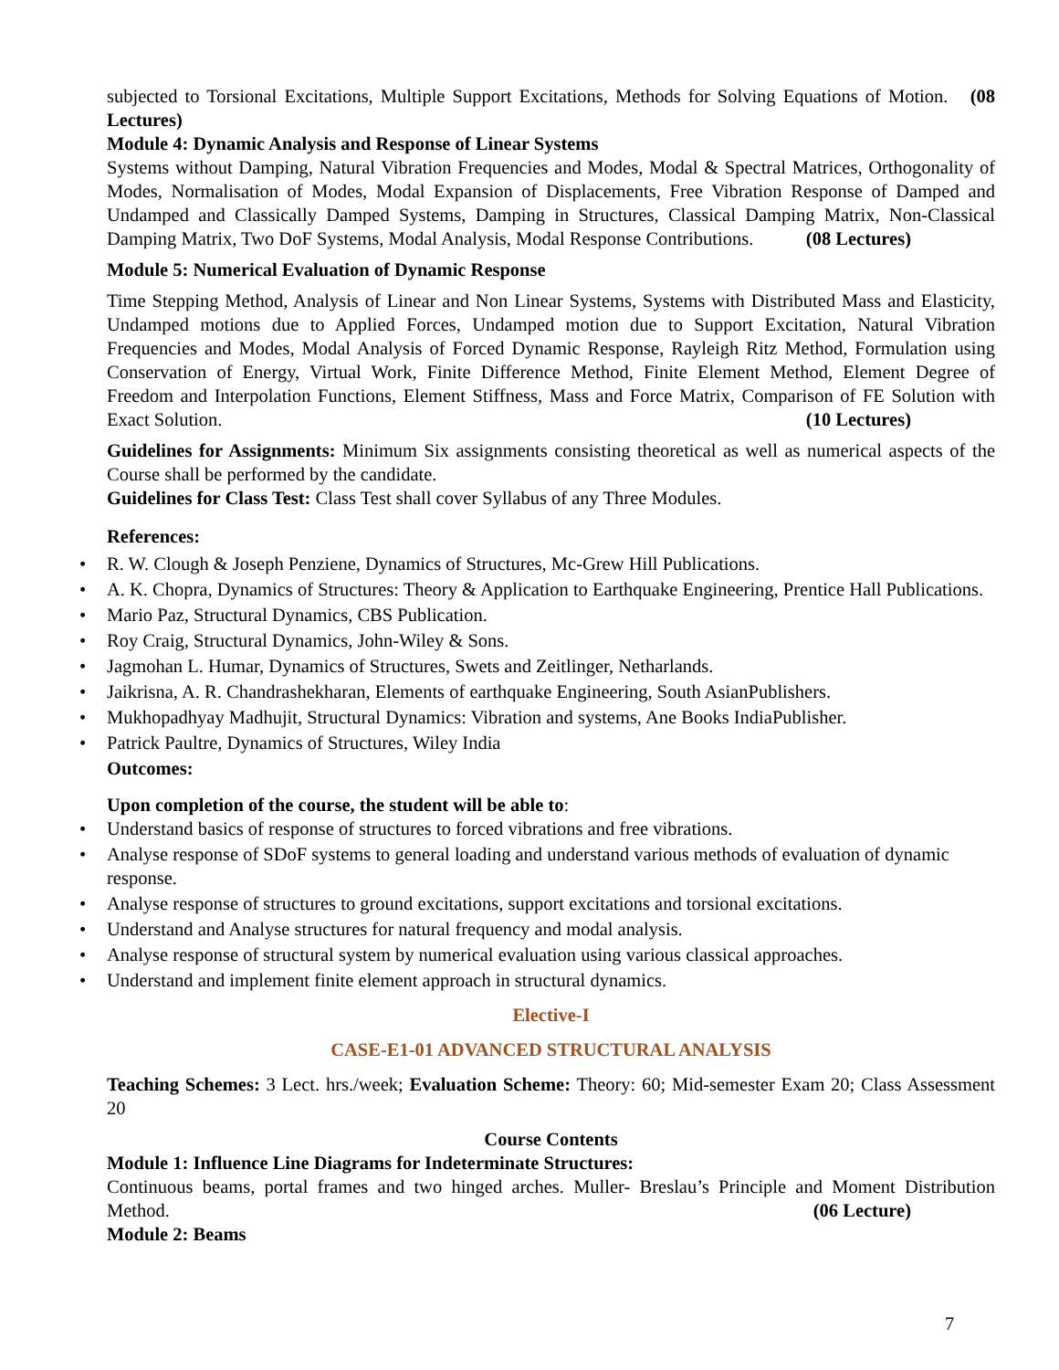subjected to Torsional Excitations, Multiple Support Excitations, Methods for Solving Equations of Motion. (08 Lectures)
Module 4: Dynamic Analysis and Response of Linear Systems
Systems without Damping, Natural Vibration Frequencies and Modes, Modal & Spectral Matrices, Orthogonality of Modes, Normalisation of Modes, Modal Expansion of Displacements, Free Vibration Response of Damped and Undamped and Classically Damped Systems, Damping in Structures, Classical Damping Matrix, Non-Classical Damping Matrix, Two DoF Systems, Modal Analysis, Modal Response Contributions. (08 Lectures)
Module 5: Numerical Evaluation of Dynamic Response
Time Stepping Method, Analysis of Linear and Non Linear Systems, Systems with Distributed Mass and Elasticity, Undamped motions due to Applied Forces, Undamped motion due to Support Excitation, Natural Vibration Frequencies and Modes, Modal Analysis of Forced Dynamic Response, Rayleigh Ritz Method, Formulation using Conservation of Energy, Virtual Work, Finite Difference Method, Finite Element Method, Element Degree of Freedom and Interpolation Functions, Element Stiffness, Mass and Force Matrix, Comparison of FE Solution with Exact Solution. (10 Lectures)
Guidelines for Assignments: Minimum Six assignments consisting theoretical as well as numerical aspects of the Course shall be performed by the candidate.
Guidelines for Class Test: Class Test shall cover Syllabus of any Three Modules.
References:
• R. W. Clough & Joseph Penziene, Dynamics of Structures, Mc-Grew Hill Publications.
• A. K. Chopra, Dynamics of Structures: Theory & Application to Earthquake Engineering, Prentice Hall Publications.
• Mario Paz, Structural Dynamics, CBS Publication.
• Roy Craig, Structural Dynamics, John-Wiley & Sons.
• Jagmohan L. Humar, Dynamics of Structures, Swets and Zeitlinger, Netharlands.
• Jaikrisna, A. R. Chandrashekharan, Elements of earthquake Engineering, South AsianPublishers.
• Mukhopadhyay Madhujit, Structural Dynamics: Vibration and systems, Ane Books IndiaPublisher.
• Patrick Paultre, Dynamics of Structures, Wiley India
Outcomes:
Upon completion of the course, the student will be able to:
• Understand basics of response of structures to forced vibrations and free vibrations.
• Analyse response of SDoF systems to general loading and understand various methods of evaluation of dynamic response.
• Analyse response of structures to ground excitations, support excitations and torsional excitations.
• Understand and Analyse structures for natural frequency and modal analysis.
• Analyse response of structural system by numerical evaluation using various classical approaches.
• Understand and implement finite element approach in structural dynamics.
Elective-I
CASE-E1-01 ADVANCED STRUCTURAL ANALYSIS
Teaching Schemes: 3 Lect. hrs./week; Evaluation Scheme: Theory: 60; Mid-semester Exam 20; Class Assessment 20
Course Contents
Module 1: Influence Line Diagrams for Indeterminate Structures:
Continuous beams, portal frames and two hinged arches. Muller- Breslau’s Principle and Moment Distribution Method. (06 Lecture)
Module 2: Beams
7